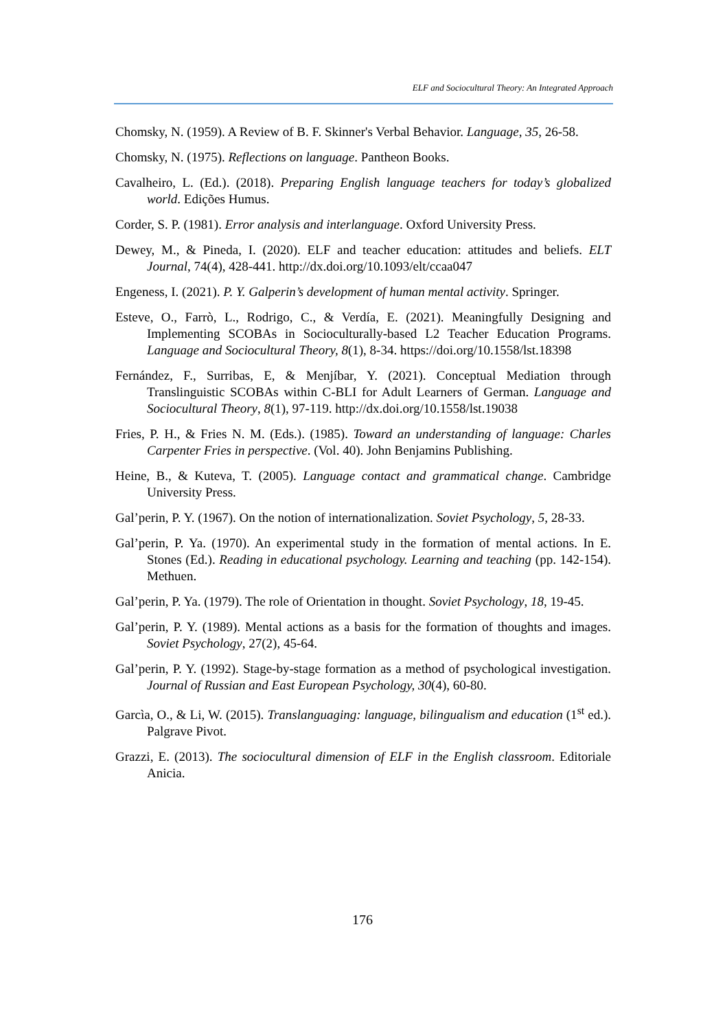ELF and Sociocultural Theory: An Integrated Approach
Chomsky, N. (1959). A Review of B. F. Skinner's Verbal Behavior. Language, 35, 26-58.
Chomsky, N. (1975). Reflections on language. Pantheon Books.
Cavalheiro, L. (Ed.). (2018). Preparing English language teachers for today’s globalized world. Edições Humus.
Corder, S. P. (1981). Error analysis and interlanguage. Oxford University Press.
Dewey, M., & Pineda, I. (2020). ELF and teacher education: attitudes and beliefs. ELT Journal, 74(4), 428-441. http://dx.doi.org/10.1093/elt/ccaa047
Engeness, I. (2021). P. Y. Galperin’s development of human mental activity. Springer.
Esteve, O., Farrò, L., Rodrigo, C., & Verdía, E. (2021). Meaningfully Designing and Implementing SCOBAs in Socioculturally-based L2 Teacher Education Programs. Language and Sociocultural Theory, 8(1), 8-34. https://doi.org/10.1558/lst.18398
Fernández, F., Surribas, E, & Menjíbar, Y. (2021). Conceptual Mediation through Translinguistic SCOBAs within C-BLI for Adult Learners of German. Language and Sociocultural Theory, 8(1), 97-119. http://dx.doi.org/10.1558/lst.19038
Fries, P. H., & Fries N. M. (Eds.). (1985). Toward an understanding of language: Charles Carpenter Fries in perspective. (Vol. 40). John Benjamins Publishing.
Heine, B., & Kuteva, T. (2005). Language contact and grammatical change. Cambridge University Press.
Gal’perin, P. Y. (1967). On the notion of internationalization. Soviet Psychology, 5, 28-33.
Gal’perin, P. Ya. (1970). An experimental study in the formation of mental actions. In E. Stones (Ed.). Reading in educational psychology. Learning and teaching (pp. 142-154). Methuen.
Gal’perin, P. Ya. (1979). The role of Orientation in thought. Soviet Psychology, 18, 19-45.
Gal’perin, P. Y. (1989). Mental actions as a basis for the formation of thoughts and images. Soviet Psychology, 27(2), 45-64.
Gal’perin, P. Y. (1992). Stage-by-stage formation as a method of psychological investigation. Journal of Russian and East European Psychology, 30(4), 60-80.
Garcìa, O., & Li, W. (2015). Translanguaging: language, bilingualism and education (1<sup>st</sup> ed.). Palgrave Pivot.
Grazzi, E. (2013). The sociocultural dimension of ELF in the English classroom. Editoriale Anicia.
176